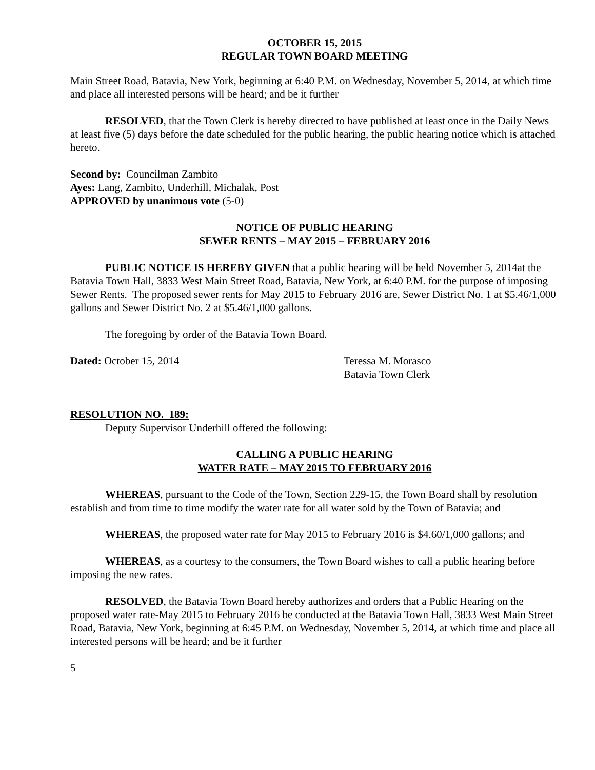OCTOBER 15, 2015
REGULAR TOWN BOARD MEETING
Main Street Road, Batavia, New York, beginning at 6:40 P.M. on Wednesday, November 5, 2014, at which time and place all interested persons will be heard; and be it further
RESOLVED, that the Town Clerk is hereby directed to have published at least once in the Daily News at least five (5) days before the date scheduled for the public hearing, the public hearing notice which is attached hereto.
Second by: Councilman Zambito
Ayes: Lang, Zambito, Underhill, Michalak, Post
APPROVED by unanimous vote (5-0)
NOTICE OF PUBLIC HEARING
SEWER RENTS – MAY 2015 – FEBRUARY 2016
PUBLIC NOTICE IS HEREBY GIVEN that a public hearing will be held November 5, 2014at the Batavia Town Hall, 3833 West Main Street Road, Batavia, New York, at 6:40 P.M. for the purpose of imposing Sewer Rents. The proposed sewer rents for May 2015 to February 2016 are, Sewer District No. 1 at $5.46/1,000 gallons and Sewer District No. 2 at $5.46/1,000 gallons.
The foregoing by order of the Batavia Town Board.
Dated: October 15, 2014 Teressa M. Morasco
Batavia Town Clerk
RESOLUTION NO. 189:
Deputy Supervisor Underhill offered the following:
CALLING A PUBLIC HEARING
WATER RATE – MAY 2015 TO FEBRUARY 2016
WHEREAS, pursuant to the Code of the Town, Section 229-15, the Town Board shall by resolution establish and from time to time modify the water rate for all water sold by the Town of Batavia; and
WHEREAS, the proposed water rate for May 2015 to February 2016 is $4.60/1,000 gallons; and
WHEREAS, as a courtesy to the consumers, the Town Board wishes to call a public hearing before imposing the new rates.
RESOLVED, the Batavia Town Board hereby authorizes and orders that a Public Hearing on the proposed water rate-May 2015 to February 2016 be conducted at the Batavia Town Hall, 3833 West Main Street Road, Batavia, New York, beginning at 6:45 P.M. on Wednesday, November 5, 2014, at which time and place all interested persons will be heard; and be it further
5